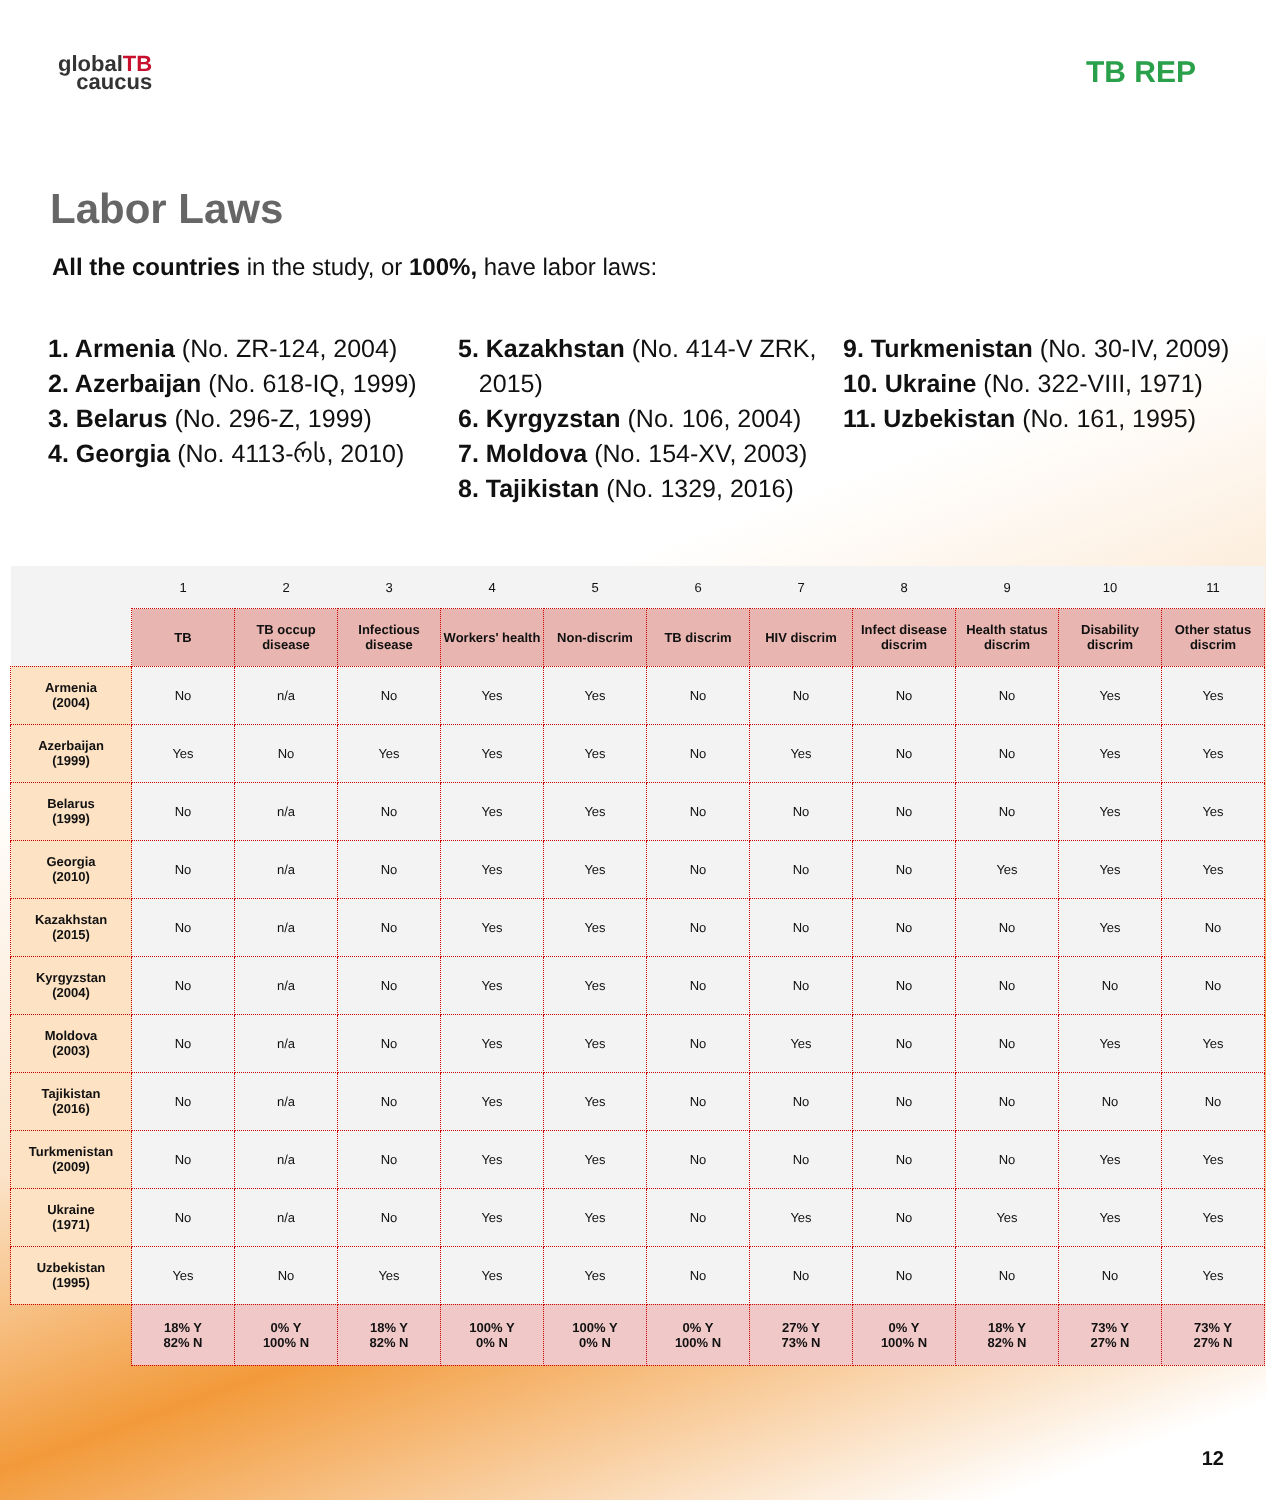globalTB
caucus
TB REP
Labor Laws
All the countries in the study, or 100%, have labor laws:
1. Armenia (No. ZR-124, 2004)
2. Azerbaijan (No. 618-IQ, 1999)
3. Belarus (No. 296-Z, 1999)
4. Georgia (No. 4113-რს, 2010)
5. Kazakhstan (No. 414-V ZRK,
2015)
6. Kyrgyzstan (No. 106, 2004)
7. Moldova (No. 154-XV, 2003)
8. Tajikistan (No. 1329, 2016)
9. Turkmenistan (No. 30-IV, 2009)
10. Ukraine (No. 322-VIII, 1971)
11. Uzbekistan (No. 161, 1995)
| | 1 | 2 | 3 | 4 | 5 | 6 | 7 | 8 | 9 | 10 | 11 |
| | TB | TB occup disease | Infectious disease | Workers' health | Non-discrim | TB discrim | HIV discrim | Infect disease discrim | Health status discrim | Disability discrim | Other status discrim |
| Armenia (2004) | No | n/a | No | Yes | Yes | No | No | No | No | Yes | Yes |
| Azerbaijan (1999) | Yes | No | Yes | Yes | Yes | No | Yes | No | No | Yes | Yes |
| Belarus (1999) | No | n/a | No | Yes | Yes | No | No | No | No | Yes | Yes |
| Georgia (2010) | No | n/a | No | Yes | Yes | No | No | No | Yes | Yes | Yes |
| Kazakhstan (2015) | No | n/a | No | Yes | Yes | No | No | No | No | Yes | No |
| Kyrgyzstan (2004) | No | n/a | No | Yes | Yes | No | No | No | No | No | No |
| Moldova (2003) | No | n/a | No | Yes | Yes | No | Yes | No | No | Yes | Yes |
| Tajikistan (2016) | No | n/a | No | Yes | Yes | No | No | No | No | No | No |
| Turkmenistan (2009) | No | n/a | No | Yes | Yes | No | No | No | No | Yes | Yes |
| Ukraine (1971) | No | n/a | No | Yes | Yes | No | Yes | No | Yes | Yes | Yes |
| Uzbekistan (1995) | Yes | No | Yes | Yes | Yes | No | No | No | No | No | Yes |
| | 18% Y 82% N | 0% Y 100% N | 18% Y 82% N | 100% Y 0% N | 100% Y 0% N | 0% Y 100% N | 27% Y 73% N | 0% Y 100% N | 18% Y 82% N | 73% Y 27% N | 73% Y 27% N |
12